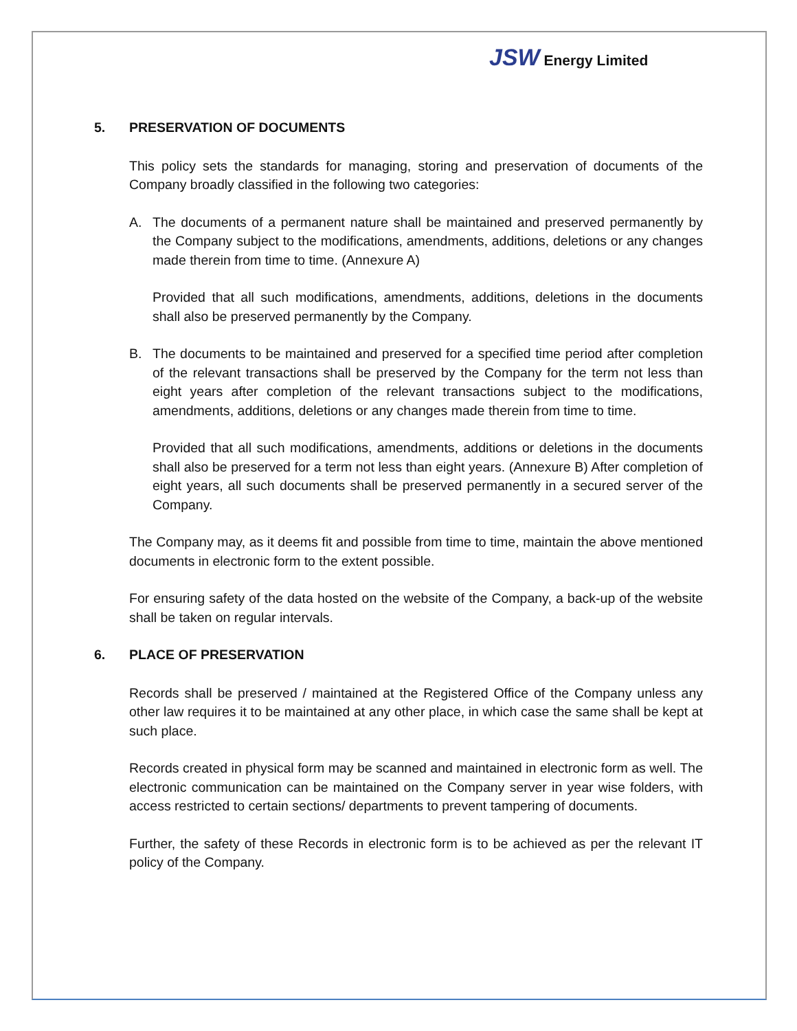JSW Energy Limited
5. PRESERVATION OF DOCUMENTS
This policy sets the standards for managing, storing and preservation of documents of the Company broadly classified in the following two categories:
A. The documents of a permanent nature shall be maintained and preserved permanently by the Company subject to the modifications, amendments, additions, deletions or any changes made therein from time to time. (Annexure A)
Provided that all such modifications, amendments, additions, deletions in the documents shall also be preserved permanently by the Company.
B. The documents to be maintained and preserved for a specified time period after completion of the relevant transactions shall be preserved by the Company for the term not less than eight years after completion of the relevant transactions subject to the modifications, amendments, additions, deletions or any changes made therein from time to time.
Provided that all such modifications, amendments, additions or deletions in the documents shall also be preserved for a term not less than eight years. (Annexure B) After completion of eight years, all such documents shall be preserved permanently in a secured server of the Company.
The Company may, as it deems fit and possible from time to time, maintain the above mentioned documents in electronic form to the extent possible.
For ensuring safety of the data hosted on the website of the Company, a back-up of the website shall be taken on regular intervals.
6. PLACE OF PRESERVATION
Records shall be preserved / maintained at the Registered Office of the Company unless any other law requires it to be maintained at any other place, in which case the same shall be kept at such place.
Records created in physical form may be scanned and maintained in electronic form as well. The electronic communication can be maintained on the Company server in year wise folders, with access restricted to certain sections/ departments to prevent tampering of documents.
Further, the safety of these Records in electronic form is to be achieved as per the relevant IT policy of the Company.